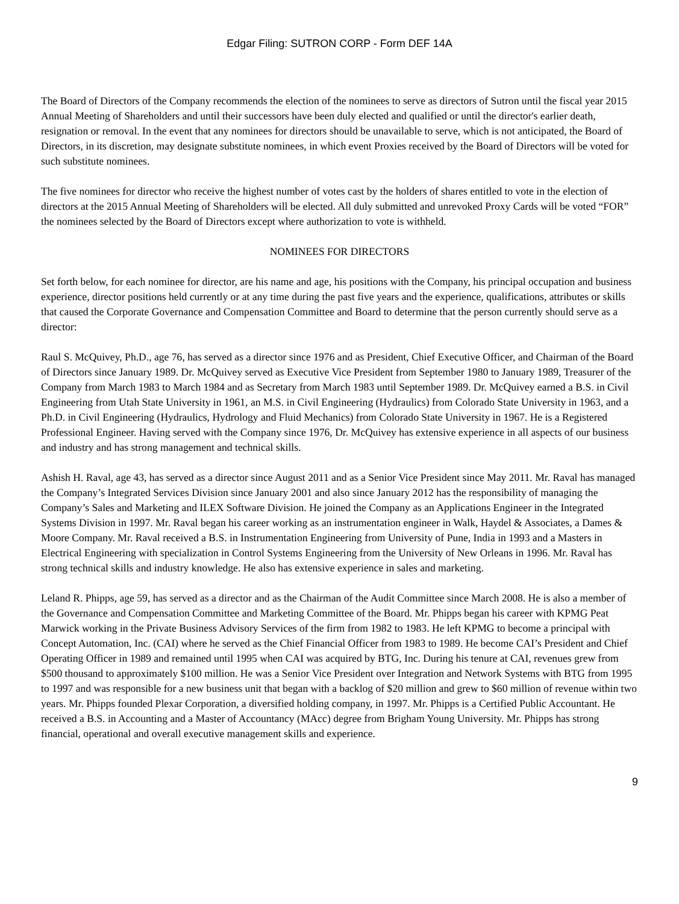Edgar Filing: SUTRON CORP - Form DEF 14A
The Board of Directors of the Company recommends the election of the nominees to serve as directors of Sutron until the fiscal year 2015 Annual Meeting of Shareholders and until their successors have been duly elected and qualified or until the director's earlier death, resignation or removal. In the event that any nominees for directors should be unavailable to serve, which is not anticipated, the Board of Directors, in its discretion, may designate substitute nominees, in which event Proxies received by the Board of Directors will be voted for such substitute nominees.
The five nominees for director who receive the highest number of votes cast by the holders of shares entitled to vote in the election of directors at the 2015 Annual Meeting of Shareholders will be elected. All duly submitted and unrevoked Proxy Cards will be voted “FOR” the nominees selected by the Board of Directors except where authorization to vote is withheld.
NOMINEES FOR DIRECTORS
Set forth below, for each nominee for director, are his name and age, his positions with the Company, his principal occupation and business experience, director positions held currently or at any time during the past five years and the experience, qualifications, attributes or skills that caused the Corporate Governance and Compensation Committee and Board to determine that the person currently should serve as a director:
Raul S. McQuivey, Ph.D., age 76, has served as a director since 1976 and as President, Chief Executive Officer, and Chairman of the Board of Directors since January 1989. Dr. McQuivey served as Executive Vice President from September 1980 to January 1989, Treasurer of the Company from March 1983 to March 1984 and as Secretary from March 1983 until September 1989. Dr. McQuivey earned a B.S. in Civil Engineering from Utah State University in 1961, an M.S. in Civil Engineering (Hydraulics) from Colorado State University in 1963, and a Ph.D. in Civil Engineering (Hydraulics, Hydrology and Fluid Mechanics) from Colorado State University in 1967. He is a Registered Professional Engineer. Having served with the Company since 1976, Dr. McQuivey has extensive experience in all aspects of our business and industry and has strong management and technical skills.
Ashish H. Raval, age 43, has served as a director since August 2011 and as a Senior Vice President since May 2011. Mr. Raval has managed the Company’s Integrated Services Division since January 2001 and also since January 2012 has the responsibility of managing the Company’s Sales and Marketing and ILEX Software Division. He joined the Company as an Applications Engineer in the Integrated Systems Division in 1997. Mr. Raval began his career working as an instrumentation engineer in Walk, Haydel & Associates, a Dames & Moore Company. Mr. Raval received a B.S. in Instrumentation Engineering from University of Pune, India in 1993 and a Masters in Electrical Engineering with specialization in Control Systems Engineering from the University of New Orleans in 1996. Mr. Raval has strong technical skills and industry knowledge. He also has extensive experience in sales and marketing.
Leland R. Phipps, age 59, has served as a director and as the Chairman of the Audit Committee since March 2008. He is also a member of the Governance and Compensation Committee and Marketing Committee of the Board. Mr. Phipps began his career with KPMG Peat Marwick working in the Private Business Advisory Services of the firm from 1982 to 1983. He left KPMG to become a principal with Concept Automation, Inc. (CAI) where he served as the Chief Financial Officer from 1983 to 1989. He become CAI’s President and Chief Operating Officer in 1989 and remained until 1995 when CAI was acquired by BTG, Inc. During his tenure at CAI, revenues grew from $500 thousand to approximately $100 million. He was a Senior Vice President over Integration and Network Systems with BTG from 1995 to 1997 and was responsible for a new business unit that began with a backlog of $20 million and grew to $60 million of revenue within two years. Mr. Phipps founded Plexar Corporation, a diversified holding company, in 1997. Mr. Phipps is a Certified Public Accountant. He received a B.S. in Accounting and a Master of Accountancy (MAcc) degree from Brigham Young University. Mr. Phipps has strong financial, operational and overall executive management skills and experience.
9